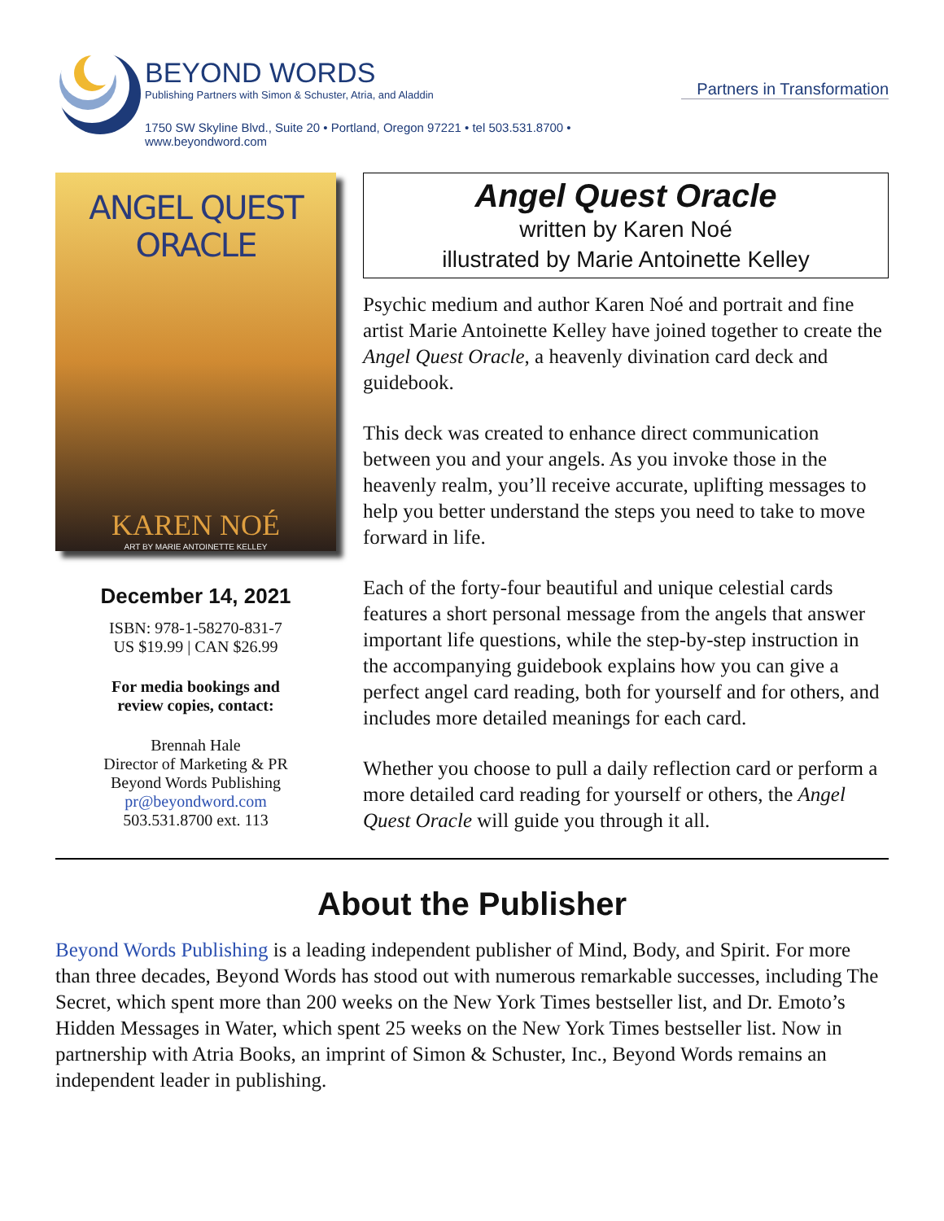BEYOND WORDS
Publishing Partners with Simon & Schuster, Atria, and Aladdin
1750 SW Skyline Blvd., Suite 20 • Portland, Oregon 97221 • tel 503.531.8700 • www.beyondword.com
Partners in Transformation
ANGEL QUEST ORACLE
KAREN NOÉ
ART BY MARIE ANTOINETTE KELLEY
December 14, 2021
ISBN: 978-1-58270-831-7
US $19.99 | CAN $26.99
For media bookings and
review copies, contact:
Brennah Hale
Director of Marketing & PR
Beyond Words Publishing
pr@beyondword.com
503.531.8700 ext. 113
Angel Quest Oracle
written by Karen Noé
illustrated by Marie Antoinette Kelley
Psychic medium and author Karen Noé and portrait and fine artist Marie Antoinette Kelley have joined together to create the Angel Quest Oracle, a heavenly divination card deck and guidebook.
This deck was created to enhance direct communication between you and your angels. As you invoke those in the heavenly realm, you’ll receive accurate, uplifting messages to help you better understand the steps you need to take to move forward in life.
Each of the forty-four beautiful and unique celestial cards features a short personal message from the angels that answer important life questions, while the step-by-step instruction in the accompanying guidebook explains how you can give a perfect angel card reading, both for yourself and for others, and includes more detailed meanings for each card.
Whether you choose to pull a daily reflection card or perform a more detailed card reading for yourself or others, the Angel Quest Oracle will guide you through it all.
About the Publisher
Beyond Words Publishing is a leading independent publisher of Mind, Body, and Spirit. For more than three decades, Beyond Words has stood out with numerous remarkable successes, including The Secret, which spent more than 200 weeks on the New York Times bestseller list, and Dr. Emoto’s Hidden Messages in Water, which spent 25 weeks on the New York Times bestseller list. Now in partnership with Atria Books, an imprint of Simon & Schuster, Inc., Beyond Words remains an independent leader in publishing.